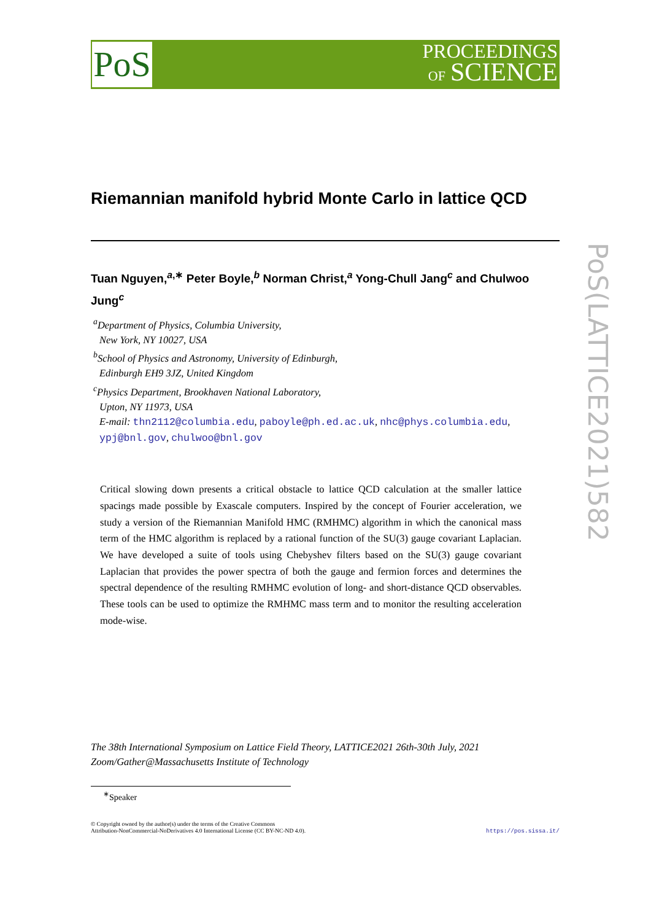PoS
PROCEEDINGS
OF SCIENCE
PoS(LATTICE2021)582
Riemannian manifold hybrid Monte Carlo in lattice QCD
Tuan Nguyen,<sup>a,∗</sup> Peter Boyle,<sup>b</sup> Norman Christ,<sup>a</sup> Yong-Chull Jang<sup>c</sup> and Chulwoo Jung<sup>c</sup>
<sup>a</sup> Department of Physics, Columbia University,
New York, NY 10027, USA
<sup>b</sup> School of Physics and Astronomy, University of Edinburgh,
Edinburgh EH9 3JZ, United Kingdom
<sup>c</sup> Physics Department, Brookhaven National Laboratory,
Upton, NY 11973, USA
E-mail: thn2112@columbia.edu, paboyle@ph.ed.ac.uk, nhc@phys.columbia.edu,
ypj@bnl.gov, chulwoo@bnl.gov
Critical slowing down presents a critical obstacle to lattice QCD calculation at the smaller lattice spacings made possible by Exascale computers. Inspired by the concept of Fourier acceleration, we study a version of the Riemannian Manifold HMC (RMHMC) algorithm in which the canonical mass term of the HMC algorithm is replaced by a rational function of the SU(3) gauge covariant Laplacian. We have developed a suite of tools using Chebyshev filters based on the SU(3) gauge covariant Laplacian that provides the power spectra of both the gauge and fermion forces and determines the spectral dependence of the resulting RMHMC evolution of long- and short-distance QCD observables. These tools can be used to optimize the RMHMC mass term and to monitor the resulting acceleration mode-wise.
The 38th International Symposium on Lattice Field Theory, LATTICE2021 26th-30th July, 2021
Zoom/Gather@Massachusetts Institute of Technology
<sup>∗</sup>Speaker
© Copyright owned by the author(s) under the terms of the Creative Commons
Attribution-NonCommercial-NoDerivatives 4.0 International License (CC BY-NC-ND 4.0).
https://pos.sissa.it/